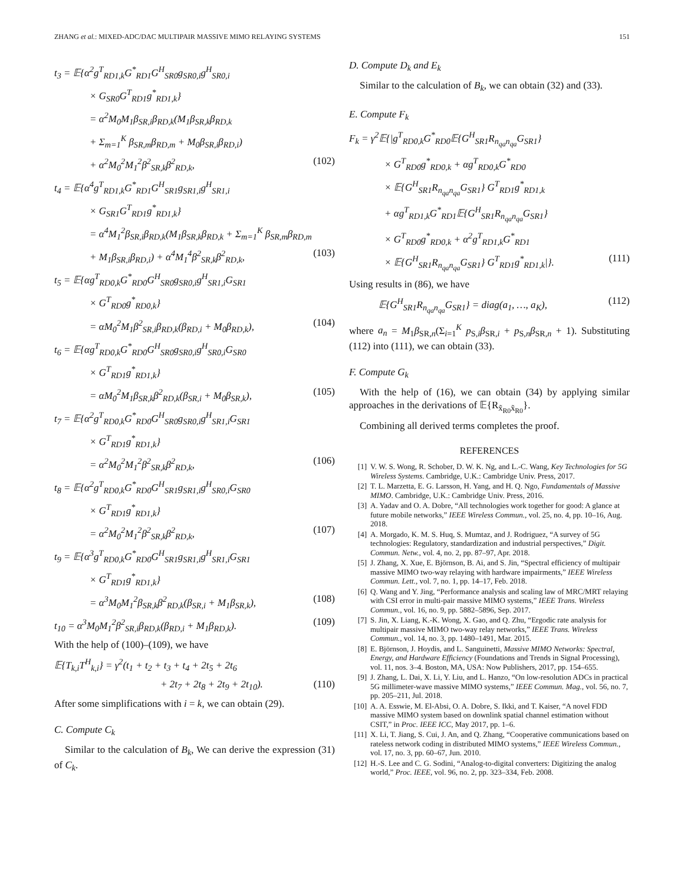ZHANG et al.: MIXED-ADC/DAC MULTIPAIR MASSIVE MIMO RELAYING SYSTEMS 151
t<sub>3</sub> = 𝔼{α<sup>2</sup>g<sup>T</sup><sub>RD1,k</sub>G<sup>*</sup><sub>RD1</sub>G<sup>H</sup><sub>SR0</sub>g<sub>SR0,i</sub>g<sup>H</sup><sub>SR0,i</sub>
× G<sub>SR0</sub>G<sup>T</sup><sub>RD1</sub>g<sup>*</sup><sub>RD1,k</sub>}
= α<sup>2</sup>M<sub>0</sub>M<sub>1</sub>β<sub>SR,i</sub>β<sub>RD,k</sub>(M<sub>1</sub>β<sub>SR,k</sub>β<sub>RD,k</sub>
+ Σ<sub>m=1</sub><sup>K</sup> β<sub>SR,m</sub>β<sub>RD,m</sub> + M<sub>0</sub>β<sub>SR,i</sub>β<sub>RD,i</sub>)
+ α<sup>2</sup>M<sub>0</sub><sup>2</sup>M<sub>1</sub><sup>2</sup>β<sup>2</sup><sub>SR,k</sub>β<sup>2</sup><sub>RD,k</sub>, (102)
t<sub>4</sub> = 𝔼{α<sup>4</sup>g<sup>T</sup><sub>RD1,k</sub>G<sup>*</sup><sub>RD1</sub>G<sup>H</sup><sub>SR1</sub>g<sub>SR1,i</sub>g<sup>H</sup><sub>SR1,i</sub>
× G<sub>SR1</sub>G<sup>T</sup><sub>RD1</sub>g<sup>*</sup><sub>RD1,k</sub>}
= α<sup>4</sup>M<sub>1</sub><sup>2</sup>β<sub>SR,i</sub>β<sub>RD,k</sub>(M<sub>1</sub>β<sub>SR,k</sub>β<sub>RD,k</sub> + Σ<sub>m=1</sub><sup>K</sup> β<sub>SR,m</sub>β<sub>RD,m</sub>
+ M<sub>1</sub>β<sub>SR,i</sub>β<sub>RD,i</sub>) + α<sup>4</sup>M<sub>1</sub><sup>4</sup>β<sup>2</sup><sub>SR,k</sub>β<sup>2</sup><sub>RD,k</sub>, (103)
t<sub>5</sub> = 𝔼{αg<sup>T</sup><sub>RD0,k</sub>G<sup>*</sup><sub>RD0</sub>G<sup>H</sup><sub>SR0</sub>g<sub>SR0,i</sub>g<sup>H</sup><sub>SR1,i</sub>G<sub>SR1</sub>
× G<sup>T</sup><sub>RD0</sub>g<sup>*</sup><sub>RD0,k</sub>}
= αM<sub>0</sub><sup>2</sup>M<sub>1</sub>β<sup>2</sup><sub>SR,i</sub>β<sub>RD,k</sub>(β<sub>RD,i</sub> + M<sub>0</sub>β<sub>RD,k</sub>), (104)
t<sub>6</sub> = 𝔼{αg<sup>T</sup><sub>RD0,k</sub>G<sup>*</sup><sub>RD0</sub>G<sup>H</sup><sub>SR0</sub>g<sub>SR0,i</sub>g<sup>H</sup><sub>SR0,i</sub>G<sub>SR0</sub>
× G<sup>T</sup><sub>RD1</sub>g<sup>*</sup><sub>RD1,k</sub>}
= αM<sub>0</sub><sup>2</sup>M<sub>1</sub>β<sub>SR,k</sub>β<sup>2</sup><sub>RD,k</sub>(β<sub>SR,i</sub> + M<sub>0</sub>β<sub>SR,k</sub>), (105)
t<sub>7</sub> = 𝔼{α<sup>2</sup>g<sup>T</sup><sub>RD0,k</sub>G<sup>*</sup><sub>RD0</sub>G<sup>H</sup><sub>SR0</sub>g<sub>SR0,i</sub>g<sup>H</sup><sub>SR1,i</sub>G<sub>SR1</sub>
× G<sup>T</sup><sub>RD1</sub>g<sup>*</sup><sub>RD1,k</sub>}
= α<sup>2</sup>M<sub>0</sub><sup>2</sup>M<sub>1</sub><sup>2</sup>β<sup>2</sup><sub>SR,k</sub>β<sup>2</sup><sub>RD,k</sub>, (106)
t<sub>8</sub> = 𝔼{α<sup>2</sup>g<sup>T</sup><sub>RD0,k</sub>G<sup>*</sup><sub>RD0</sub>G<sup>H</sup><sub>SR1</sub>g<sub>SR1,i</sub>g<sup>H</sup><sub>SR0,i</sub>G<sub>SR0</sub>
× G<sup>T</sup><sub>RD1</sub>g<sup>*</sup><sub>RD1,k</sub>}
= α<sup>2</sup>M<sub>0</sub><sup>2</sup>M<sub>1</sub><sup>2</sup>β<sup>2</sup><sub>SR,k</sub>β<sup>2</sup><sub>RD,k</sub>, (107)
t<sub>9</sub> = 𝔼{α<sup>3</sup>g<sup>T</sup><sub>RD0,k</sub>G<sup>*</sup><sub>RD0</sub>G<sup>H</sup><sub>SR1</sub>g<sub>SR1,i</sub>g<sup>H</sup><sub>SR1,i</sub>G<sub>SR1</sub>
× G<sup>T</sup><sub>RD1</sub>g<sup>*</sup><sub>RD1,k</sub>}
= α<sup>3</sup>M<sub>0</sub>M<sub>1</sub><sup>2</sup>β<sub>SR,k</sub>β<sup>2</sup><sub>RD,k</sub>(β<sub>SR,i</sub> + M<sub>1</sub>β<sub>SR,k</sub>), (108)
t<sub>10</sub> = α<sup>3</sup>M<sub>0</sub>M<sub>1</sub><sup>2</sup>β<sup>2</sup><sub>SR,i</sub>β<sub>RD,k</sub>(β<sub>RD,i</sub> + M<sub>1</sub>β<sub>RD,k</sub>). (109)
With the help of (100)–(109), we have
𝔼{T<sub>k,i</sub>T<sup>H</sup><sub>k,i</sub>} = γ<sup>2</sup>(t<sub>1</sub> + t<sub>2</sub> + t<sub>3</sub> + t<sub>4</sub> + 2t<sub>5</sub> + 2t<sub>6</sub>
+ 2t<sub>7</sub> + 2t<sub>8</sub> + 2t<sub>9</sub> + 2t<sub>10</sub>). (110)
After some simplifications with i = k, we can obtain (29).
C. Compute C<sub>k</sub>
Similar to the calculation of B<sub>k</sub>, We can derive the expression (31) of C<sub>k</sub>.
D. Compute D<sub>k</sub> and E<sub>k</sub>
Similar to the calculation of B<sub>k</sub>, we can obtain (32) and (33).
E. Compute F<sub>k</sub>
F<sub>k</sub> = γ<sup>2</sup>𝔼{|g<sup>T</sup><sub>RD0,k</sub>G<sup>*</sup><sub>RD0</sub>𝔼{G<sup>H</sup><sub>SR1</sub>R<sub>n<sub>qa</sub>n<sub>qa</sub></sub>G<sub>SR1</sub>}
× G<sup>T</sup><sub>RD0</sub>g<sup>*</sup><sub>RD0,k</sub> + αg<sup>T</sup><sub>RD0,k</sub>G<sup>*</sup><sub>RD0</sub>
× 𝔼{G<sup>H</sup><sub>SR1</sub>R<sub>n<sub>qa</sub>n<sub>qa</sub></sub>G<sub>SR1</sub>} G<sup>T</sup><sub>RD1</sub>g<sup>*</sup><sub>RD1,k</sub>
+ αg<sup>T</sup><sub>RD1,k</sub>G<sup>*</sup><sub>RD1</sub>𝔼{G<sup>H</sup><sub>SR1</sub>R<sub>n<sub>qa</sub>n<sub>qa</sub></sub>G<sub>SR1</sub>}
× G<sup>T</sup><sub>RD0</sub>g<sup>*</sup><sub>RD0,k</sub> + α<sup>2</sup>g<sup>T</sup><sub>RD1,k</sub>G<sup>*</sup><sub>RD1</sub>
× 𝔼{G<sup>H</sup><sub>SR1</sub>R<sub>n<sub>qa</sub>n<sub>qa</sub></sub>G<sub>SR1</sub>} G<sup>T</sup><sub>RD1</sub>g<sup>*</sup><sub>RD1,k</sub>|}. (111)
Using results in (86), we have
𝔼{G<sup>H</sup><sub>SR1</sub>R<sub>n<sub>qa</sub>n<sub>qa</sub></sub>G<sub>SR1</sub>} = diag(a<sub>1</sub>, …, a<sub>K</sub>), (112)
where a<sub>n</sub> = M<sub>1</sub>β<sub>SR,n</sub>(Σ<sub>i=1</sub><sup>K</sup> p<sub>S,i</sub>β<sub>SR,i</sub> + p<sub>S,n</sub>β<sub>SR,n</sub> + 1). Substituting (112) into (111), we can obtain (33).
F. Compute G<sub>k</sub>
With the help of (16), we can obtain (34) by applying similar approaches in the derivations of 𝔼{R<sub>x̃<sub>R0</sub>x̃<sub>R0</sub></sub>}.
Combining all derived terms completes the proof.
REFERENCES
[1] V. W. S. Wong, R. Schober, D. W. K. Ng, and L.-C. Wang, Key Technologies for 5G Wireless Systems. Cambridge, U.K.: Cambridge Univ. Press, 2017.
[2] T. L. Marzetta, E. G. Larsson, H. Yang, and H. Q. Ngo, Fundamentals of Massive MIMO. Cambridge, U.K.: Cambridge Univ. Press, 2016.
[3] A. Yadav and O. A. Dobre, “All technologies work together for good: A glance at future mobile networks,” IEEE Wireless Commun., vol. 25, no. 4, pp. 10–16, Aug. 2018.
[4] A. Morgado, K. M. S. Huq, S. Mumtaz, and J. Rodriguez, “A survey of 5G technologies: Regulatory, standardization and industrial perspectives,” Digit. Commun. Netw., vol. 4, no. 2, pp. 87–97, Apr. 2018.
[5] J. Zhang, X. Xue, E. Björnson, B. Ai, and S. Jin, “Spectral efficiency of multipair massive MIMO two-way relaying with hardware impairments,” IEEE Wireless Commun. Lett., vol. 7, no. 1, pp. 14–17, Feb. 2018.
[6] Q. Wang and Y. Jing, “Performance analysis and scaling law of MRC/MRT relaying with CSI error in multi-pair massive MIMO systems,” IEEE Trans. Wireless Commun., vol. 16, no. 9, pp. 5882–5896, Sep. 2017.
[7] S. Jin, X. Liang, K.-K. Wong, X. Gao, and Q. Zhu, “Ergodic rate analysis for multipair massive MIMO two-way relay networks,” IEEE Trans. Wireless Commun., vol. 14, no. 3, pp. 1480–1491, Mar. 2015.
[8] E. Björnson, J. Hoydis, and L. Sanguinetti, Massive MIMO Networks: Spectral, Energy, and Hardware Efficiency (Foundations and Trends in Signal Processing), vol. 11, nos. 3–4. Boston, MA, USA: Now Publishers, 2017, pp. 154–655.
[9] J. Zhang, L. Dai, X. Li, Y. Liu, and L. Hanzo, “On low-resolution ADCs in practical 5G millimeter-wave massive MIMO systems,” IEEE Commun. Mag., vol. 56, no. 7, pp. 205–211, Jul. 2018.
[10] A. A. Esswie, M. El-Absi, O. A. Dobre, S. Ikki, and T. Kaiser, “A novel FDD massive MIMO system based on downlink spatial channel estimation without CSIT,” in Proc. IEEE ICC, May 2017, pp. 1–6.
[11] X. Li, T. Jiang, S. Cui, J. An, and Q. Zhang, “Cooperative communications based on rateless network coding in distributed MIMO systems,” IEEE Wireless Commun., vol. 17, no. 3, pp. 60–67, Jun. 2010.
[12] H.-S. Lee and C. G. Sodini, “Analog-to-digital converters: Digitizing the analog world,” Proc. IEEE, vol. 96, no. 2, pp. 323–334, Feb. 2008.